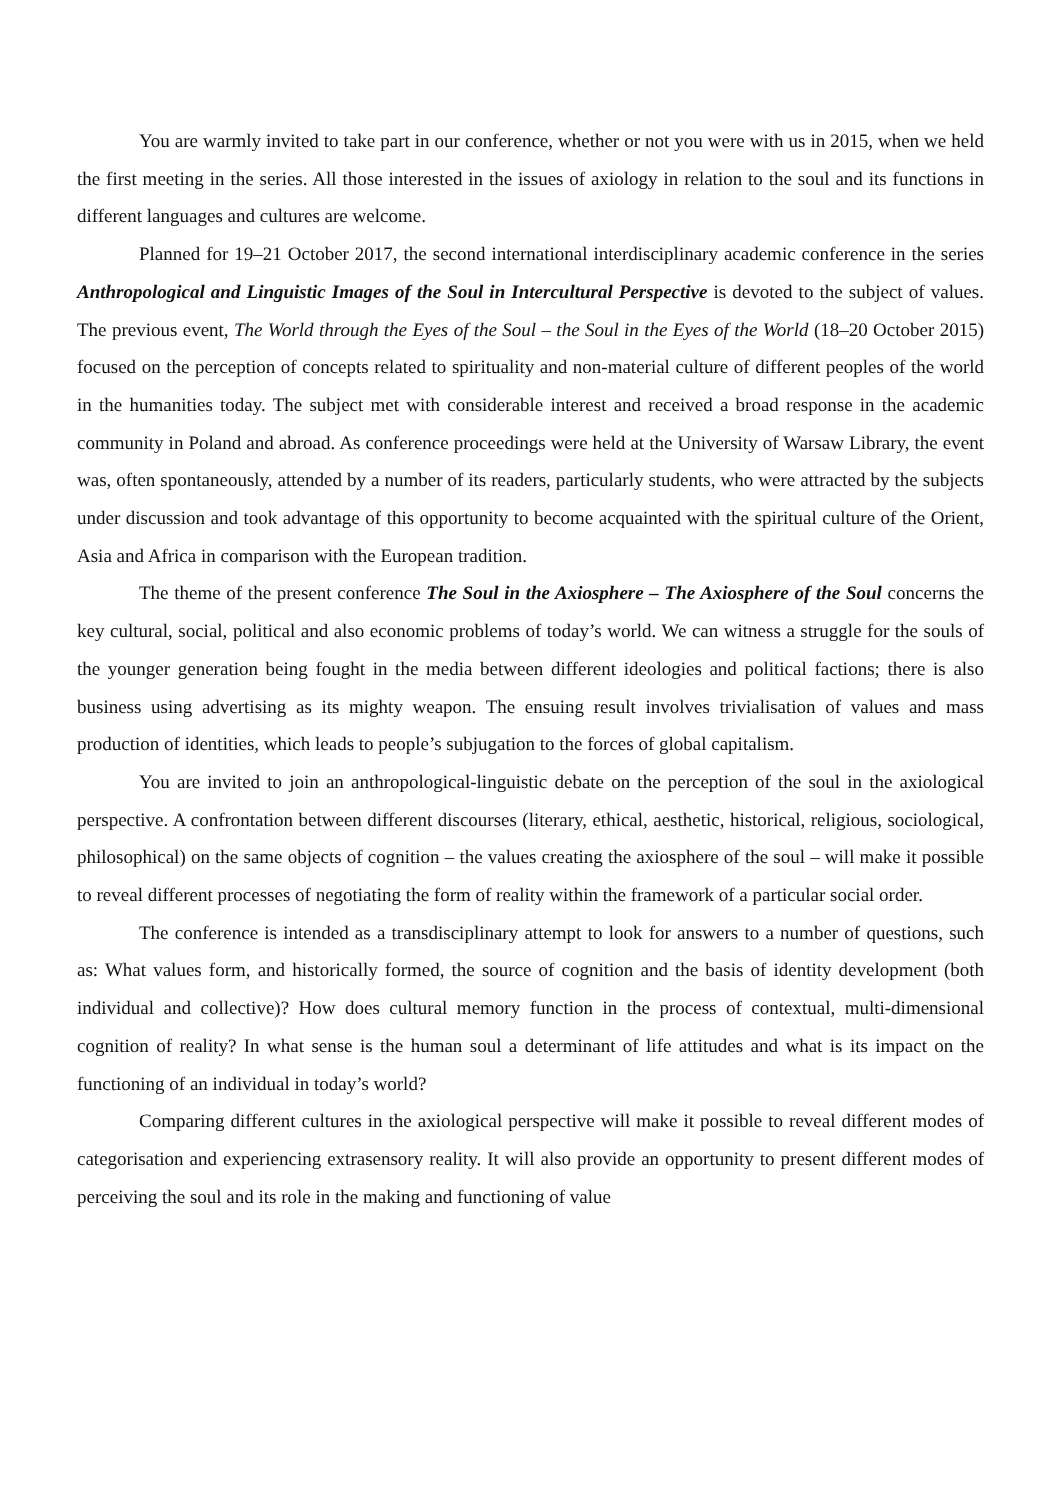You are warmly invited to take part in our conference, whether or not you were with us in 2015, when we held the first meeting in the series. All those interested in the issues of axiology in relation to the soul and its functions in different languages and cultures are welcome.
Planned for 19–21 October 2017, the second international interdisciplinary academic conference in the series Anthropological and Linguistic Images of the Soul in Intercultural Perspective is devoted to the subject of values. The previous event, The World through the Eyes of the Soul – the Soul in the Eyes of the World (18–20 October 2015) focused on the perception of concepts related to spirituality and non-material culture of different peoples of the world in the humanities today. The subject met with considerable interest and received a broad response in the academic community in Poland and abroad. As conference proceedings were held at the University of Warsaw Library, the event was, often spontaneously, attended by a number of its readers, particularly students, who were attracted by the subjects under discussion and took advantage of this opportunity to become acquainted with the spiritual culture of the Orient, Asia and Africa in comparison with the European tradition.
The theme of the present conference The Soul in the Axiosphere – The Axiosphere of the Soul concerns the key cultural, social, political and also economic problems of today’s world. We can witness a struggle for the souls of the younger generation being fought in the media between different ideologies and political factions; there is also business using advertising as its mighty weapon. The ensuing result involves trivialisation of values and mass production of identities, which leads to people’s subjugation to the forces of global capitalism.
You are invited to join an anthropological-linguistic debate on the perception of the soul in the axiological perspective. A confrontation between different discourses (literary, ethical, aesthetic, historical, religious, sociological, philosophical) on the same objects of cognition – the values creating the axiosphere of the soul – will make it possible to reveal different processes of negotiating the form of reality within the framework of a particular social order.
The conference is intended as a transdisciplinary attempt to look for answers to a number of questions, such as: What values form, and historically formed, the source of cognition and the basis of identity development (both individual and collective)? How does cultural memory function in the process of contextual, multi-dimensional cognition of reality? In what sense is the human soul a determinant of life attitudes and what is its impact on the functioning of an individual in today’s world?
Comparing different cultures in the axiological perspective will make it possible to reveal different modes of categorisation and experiencing extrasensory reality. It will also provide an opportunity to present different modes of perceiving the soul and its role in the making and functioning of value